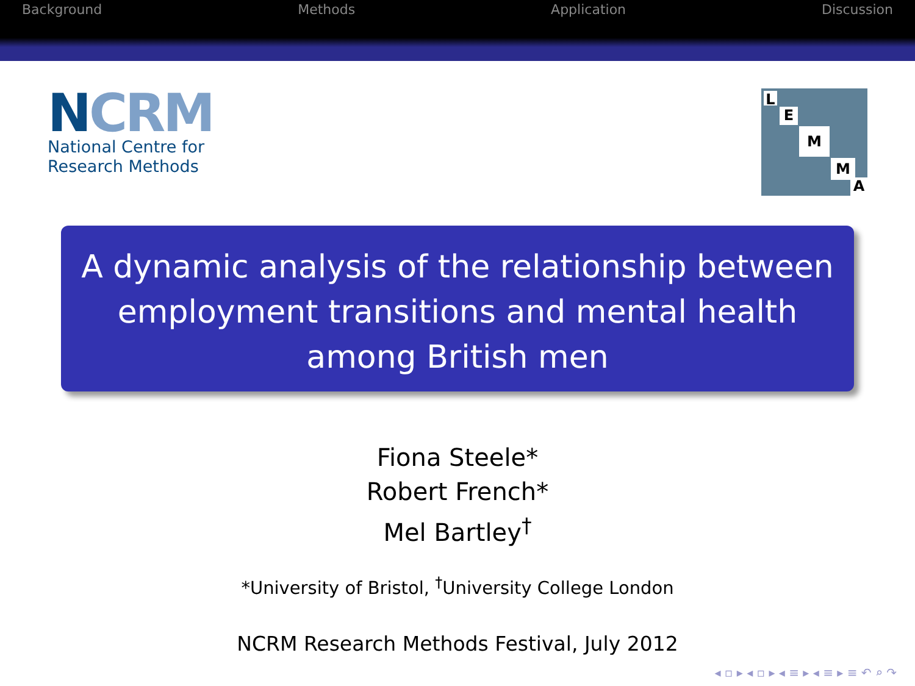Background Methods Application Discussion
NCRM
National Centre for
Research Methods
L
E
M
M
A
A dynamic analysis of the relationship between employment transitions and mental health among British men
Fiona Steele*
Robert French*
Mel Bartley<sup>†</sup>
*University of Bristol, <sup>†</sup>University College London
NCRM Research Methods Festival, July 2012
◂ ▫ ▸ ◂ ▫ ▸ ◂ ≡ ▸ ◂ ≡ ▸ ≡ ↶ ⌕ ↷